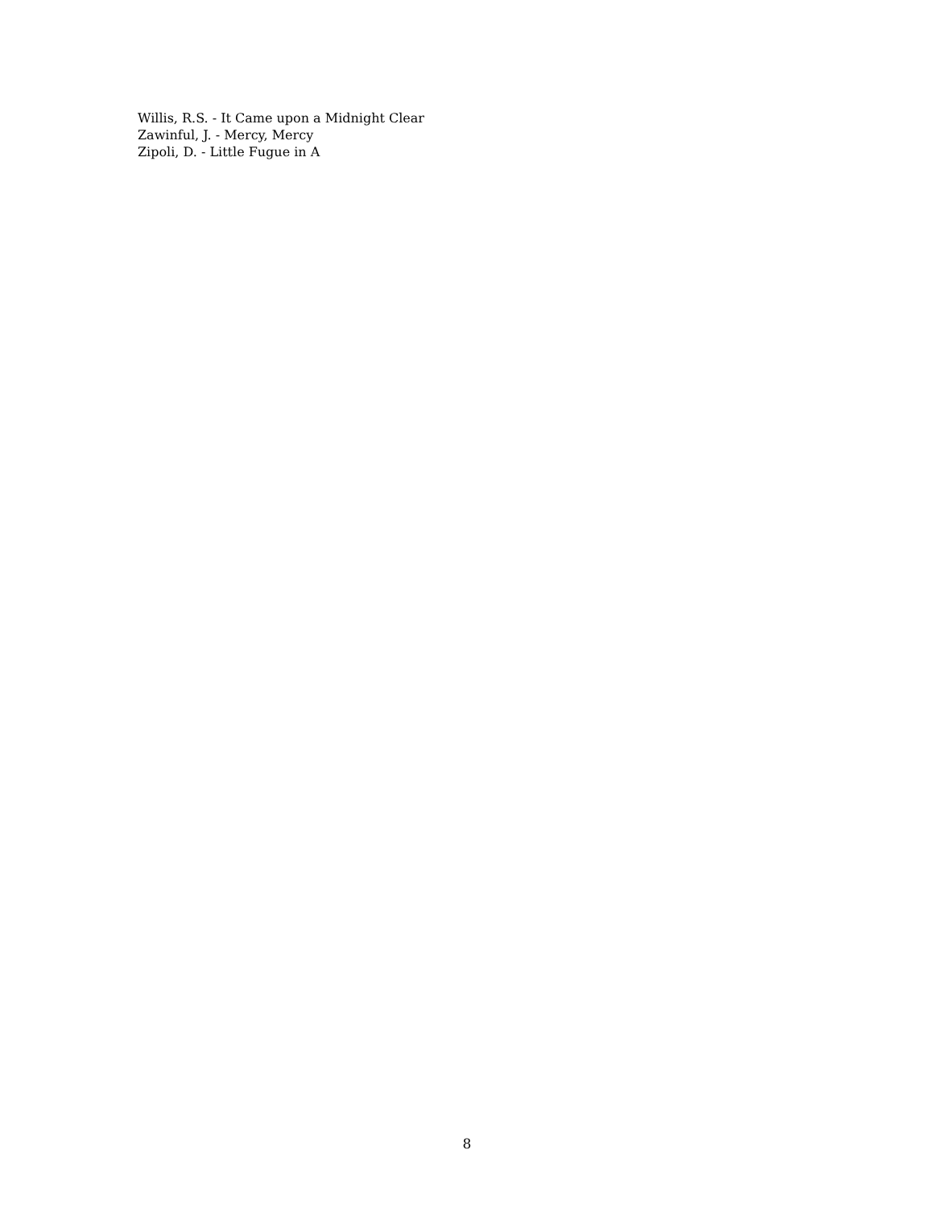Willis, R.S. - It Came upon a Midnight Clear
Zawinful, J. - Mercy, Mercy
Zipoli, D. - Little Fugue in A
8